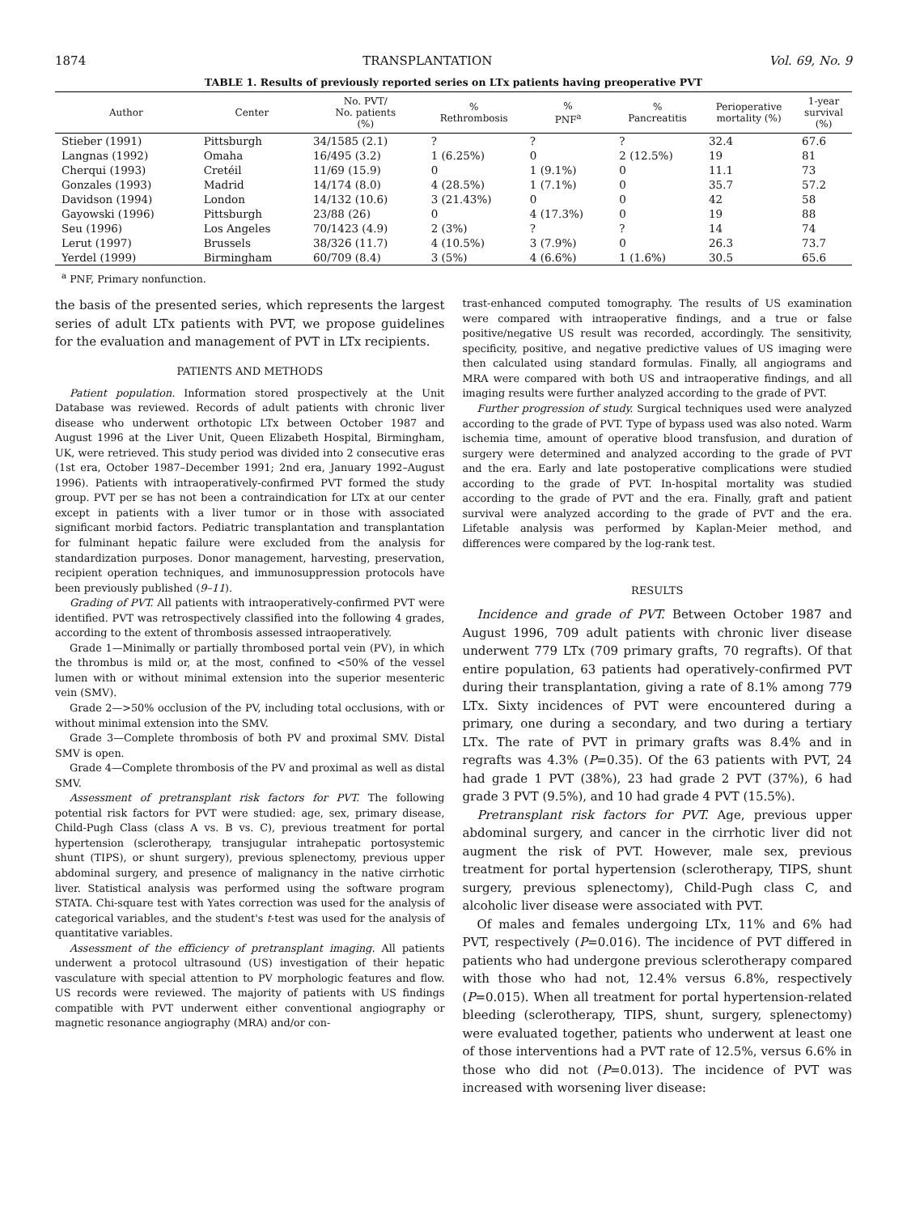1874 TRANSPLANTATION Vol. 69, No. 9
TABLE 1. Results of previously reported series on LTx patients having preoperative PVT
| Author | Center | No. PVT/ No. patients (%) | % Rethrombosis | % PNF<sup>a</sup> | % Pancreatitis | Perioperative mortality (%) | 1-year survival (%) |
| --- | --- | --- | --- | --- | --- | --- | --- |
| Stieber (1991) | Pittsburgh | 34/1585 (2.1) | ? | ? | ? | 32.4 | 67.6 |
| Langnas (1992) | Omaha | 16/495 (3.2) | 1 (6.25%) | 0 | 2 (12.5%) | 19 | 81 |
| Cherqui (1993) | Cretéil | 11/69 (15.9) | 0 | 1 (9.1%) | 0 | 11.1 | 73 |
| Gonzales (1993) | Madrid | 14/174 (8.0) | 4 (28.5%) | 1 (7.1%) | 0 | 35.7 | 57.2 |
| Davidson (1994) | London | 14/132 (10.6) | 3 (21.43%) | 0 | 0 | 42 | 58 |
| Gayowski (1996) | Pittsburgh | 23/88 (26) | 0 | 4 (17.3%) | 0 | 19 | 88 |
| Seu (1996) | Los Angeles | 70/1423 (4.9) | 2 (3%) | ? | ? | 14 | 74 |
| Lerut (1997) | Brussels | 38/326 (11.7) | 4 (10.5%) | 3 (7.9%) | 0 | 26.3 | 73.7 |
| Yerdel (1999) | Birmingham | 60/709 (8.4) | 3 (5%) | 4 (6.6%) | 1 (1.6%) | 30.5 | 65.6 |
<sup>a</sup> PNF, Primary nonfunction.
the basis of the presented series, which represents the largest series of adult LTx patients with PVT, we propose guidelines for the evaluation and management of PVT in LTx recipients.
PATIENTS AND METHODS
Patient population. Information stored prospectively at the Unit Database was reviewed. Records of adult patients with chronic liver disease who underwent orthotopic LTx between October 1987 and August 1996 at the Liver Unit, Queen Elizabeth Hospital, Birmingham, UK, were retrieved. This study period was divided into 2 consecutive eras (1st era, October 1987–December 1991; 2nd era, January 1992–August 1996). Patients with intraoperatively-confirmed PVT formed the study group. PVT per se has not been a contraindication for LTx at our center except in patients with a liver tumor or in those with associated significant morbid factors. Pediatric transplantation and transplantation for fulminant hepatic failure were excluded from the analysis for standardization purposes. Donor management, harvesting, preservation, recipient operation techniques, and immunosuppression protocols have been previously published (9–11).
Grading of PVT. All patients with intraoperatively-confirmed PVT were identified. PVT was retrospectively classified into the following 4 grades, according to the extent of thrombosis assessed intraoperatively.
Grade 1—Minimally or partially thrombosed portal vein (PV), in which the thrombus is mild or, at the most, confined to <50% of the vessel lumen with or without minimal extension into the superior mesenteric vein (SMV).
Grade 2—>50% occlusion of the PV, including total occlusions, with or without minimal extension into the SMV.
Grade 3—Complete thrombosis of both PV and proximal SMV. Distal SMV is open.
Grade 4—Complete thrombosis of the PV and proximal as well as distal SMV.
Assessment of pretransplant risk factors for PVT. The following potential risk factors for PVT were studied: age, sex, primary disease, Child-Pugh Class (class A vs. B vs. C), previous treatment for portal hypertension (sclerotherapy, transjugular intrahepatic portosystemic shunt (TIPS), or shunt surgery), previous splenectomy, previous upper abdominal surgery, and presence of malignancy in the native cirrhotic liver. Statistical analysis was performed using the software program STATA. Chi-square test with Yates correction was used for the analysis of categorical variables, and the student's t-test was used for the analysis of quantitative variables.
Assessment of the efficiency of pretransplant imaging. All patients underwent a protocol ultrasound (US) investigation of their hepatic vasculature with special attention to PV morphologic features and flow. US records were reviewed. The majority of patients with US findings compatible with PVT underwent either conventional angiography or magnetic resonance angiography (MRA) and/or con-
trast-enhanced computed tomography. The results of US examination were compared with intraoperative findings, and a true or false positive/negative US result was recorded, accordingly. The sensitivity, specificity, positive, and negative predictive values of US imaging were then calculated using standard formulas. Finally, all angiograms and MRA were compared with both US and intraoperative findings, and all imaging results were further analyzed according to the grade of PVT.
Further progression of study. Surgical techniques used were analyzed according to the grade of PVT. Type of bypass used was also noted. Warm ischemia time, amount of operative blood transfusion, and duration of surgery were determined and analyzed according to the grade of PVT and the era. Early and late postoperative complications were studied according to the grade of PVT. In-hospital mortality was studied according to the grade of PVT and the era. Finally, graft and patient survival were analyzed according to the grade of PVT and the era. Lifetable analysis was performed by Kaplan-Meier method, and differences were compared by the log-rank test.
RESULTS
Incidence and grade of PVT. Between October 1987 and August 1996, 709 adult patients with chronic liver disease underwent 779 LTx (709 primary grafts, 70 regrafts). Of that entire population, 63 patients had operatively-confirmed PVT during their transplantation, giving a rate of 8.1% among 779 LTx. Sixty incidences of PVT were encountered during a primary, one during a secondary, and two during a tertiary LTx. The rate of PVT in primary grafts was 8.4% and in regrafts was 4.3% (P=0.35). Of the 63 patients with PVT, 24 had grade 1 PVT (38%), 23 had grade 2 PVT (37%), 6 had grade 3 PVT (9.5%), and 10 had grade 4 PVT (15.5%).
Pretransplant risk factors for PVT. Age, previous upper abdominal surgery, and cancer in the cirrhotic liver did not augment the risk of PVT. However, male sex, previous treatment for portal hypertension (sclerotherapy, TIPS, shunt surgery, previous splenectomy), Child-Pugh class C, and alcoholic liver disease were associated with PVT.
Of males and females undergoing LTx, 11% and 6% had PVT, respectively (P=0.016). The incidence of PVT differed in patients who had undergone previous sclerotherapy compared with those who had not, 12.4% versus 6.8%, respectively (P=0.015). When all treatment for portal hypertension-related bleeding (sclerotherapy, TIPS, shunt, surgery, splenectomy) were evaluated together, patients who underwent at least one of those interventions had a PVT rate of 12.5%, versus 6.6% in those who did not (P=0.013). The incidence of PVT was increased with worsening liver disease: